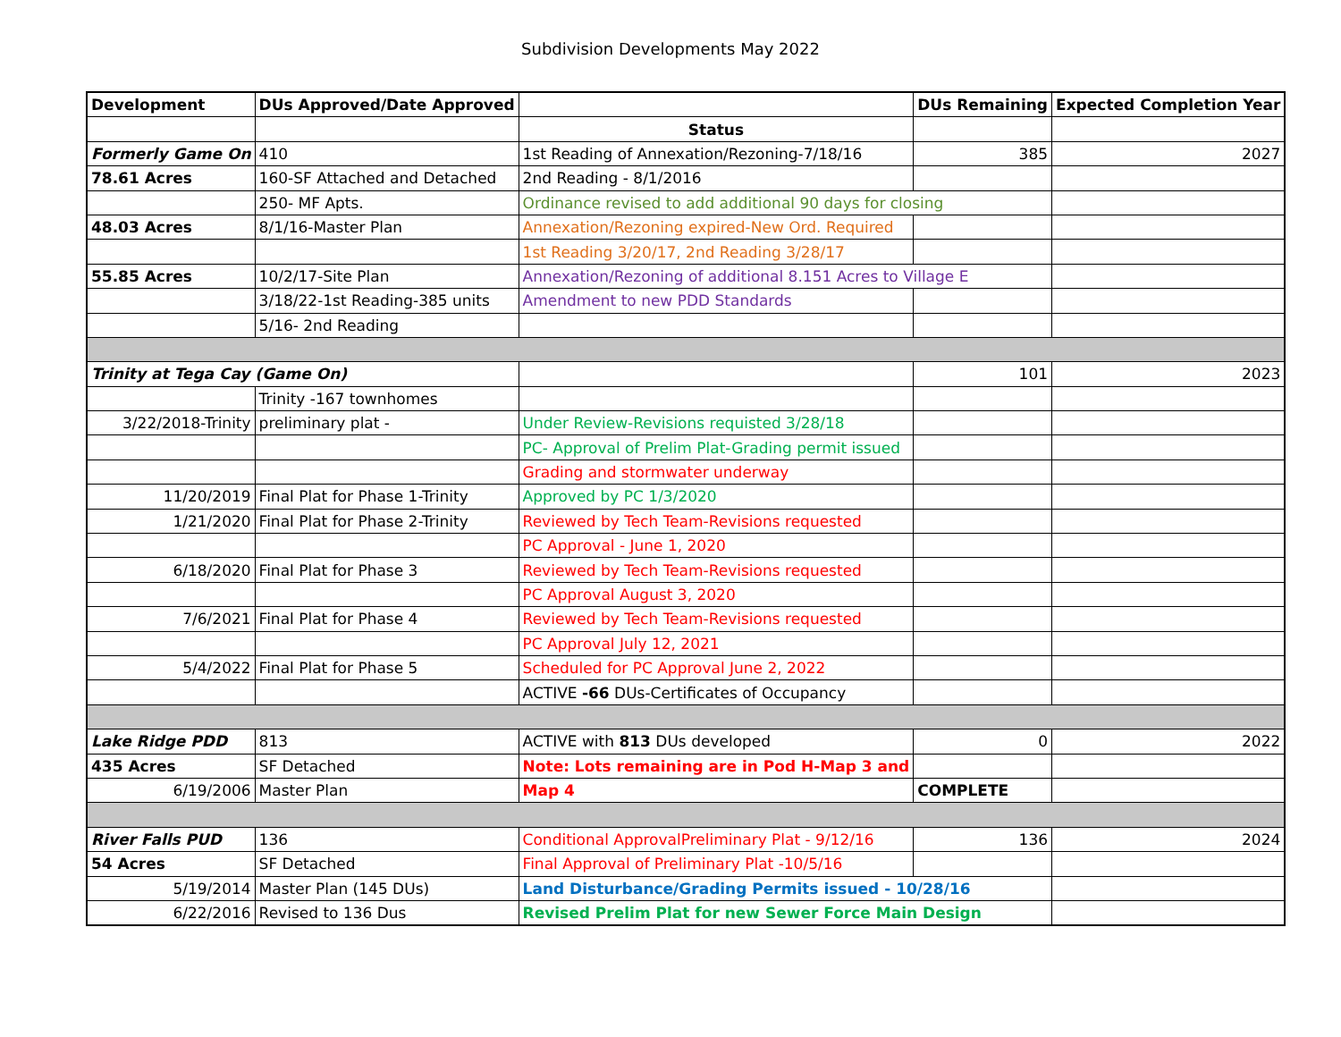Subdivision Developments May 2022
| Development | DUs Approved/Date Approved | | DUs Remaining | Expected Completion Year |
| --- | --- | --- | --- | --- |
| | | Status | | |
| Formerly Game On | 410 | 1st Reading of Annexation/Rezoning-7/18/16 | 385 | 2027 |
| 78.61 Acres | 160-SF Attached and Detached | 2nd Reading - 8/1/2016 | | |
| | 250- MF Apts. | Ordinance revised to add additional 90 days for closing | | |
| 48.03 Acres | 8/1/16-Master Plan | Annexation/Rezoning expired-New Ord. Required | | |
| | | 1st Reading 3/20/17, 2nd Reading 3/28/17 | | |
| 55.85 Acres | 10/2/17-Site Plan | Annexation/Rezoning of additional 8.151 Acres to Village E | | |
| | 3/18/22-1st Reading-385 units | Amendment to new PDD Standards | | |
| | 5/16- 2nd Reading | | | |
| Trinity at Tega Cay (Game On) | | | 101 | 2023 |
| | Trinity -167 townhomes | | | |
| 3/22/2018-Trinity | preliminary plat - | Under Review-Revisions requisted 3/28/18 | | |
| | | PC- Approval of Prelim Plat-Grading permit issued | | |
| | | Grading and stormwater underway | | |
| 11/20/2019 | Final Plat for Phase 1-Trinity | Approved by PC 1/3/2020 | | |
| 1/21/2020 | Final Plat for Phase 2-Trinity | Reviewed by Tech Team-Revisions requested | | |
| | | PC Approval - June 1, 2020 | | |
| 6/18/2020 | Final Plat for Phase 3 | Reviewed by Tech Team-Revisions requested | | |
| | | PC Approval August 3, 2020 | | |
| 7/6/2021 | Final Plat for Phase 4 | Reviewed by Tech Team-Revisions requested | | |
| | | PC Approval July 12, 2021 | | |
| 5/4/2022 | Final Plat for Phase 5 | Scheduled for PC Approval June 2, 2022 | | |
| | | ACTIVE -66 DUs-Certificates of Occupancy | | |
| Lake Ridge PDD | 813 | ACTIVE with 813 DUs developed | 0 | 2022 |
| 435 Acres | SF Detached | Note: Lots remaining are in Pod H-Map 3 and | | |
| 6/19/2006 | Master Plan | Map 4 | COMPLETE | |
| River Falls PUD | 136 | Conditional ApprovalPreliminary Plat - 9/12/16 | 136 | 2024 |
| 54 Acres | SF Detached | Final Approval of Preliminary Plat -10/5/16 | | |
| 5/19/2014 | Master Plan (145 DUs) | Land Disturbance/Grading Permits issued - 10/28/16 | | |
| 6/22/2016 | Revised to 136 Dus | Revised Prelim Plat for new Sewer Force Main Design | | |